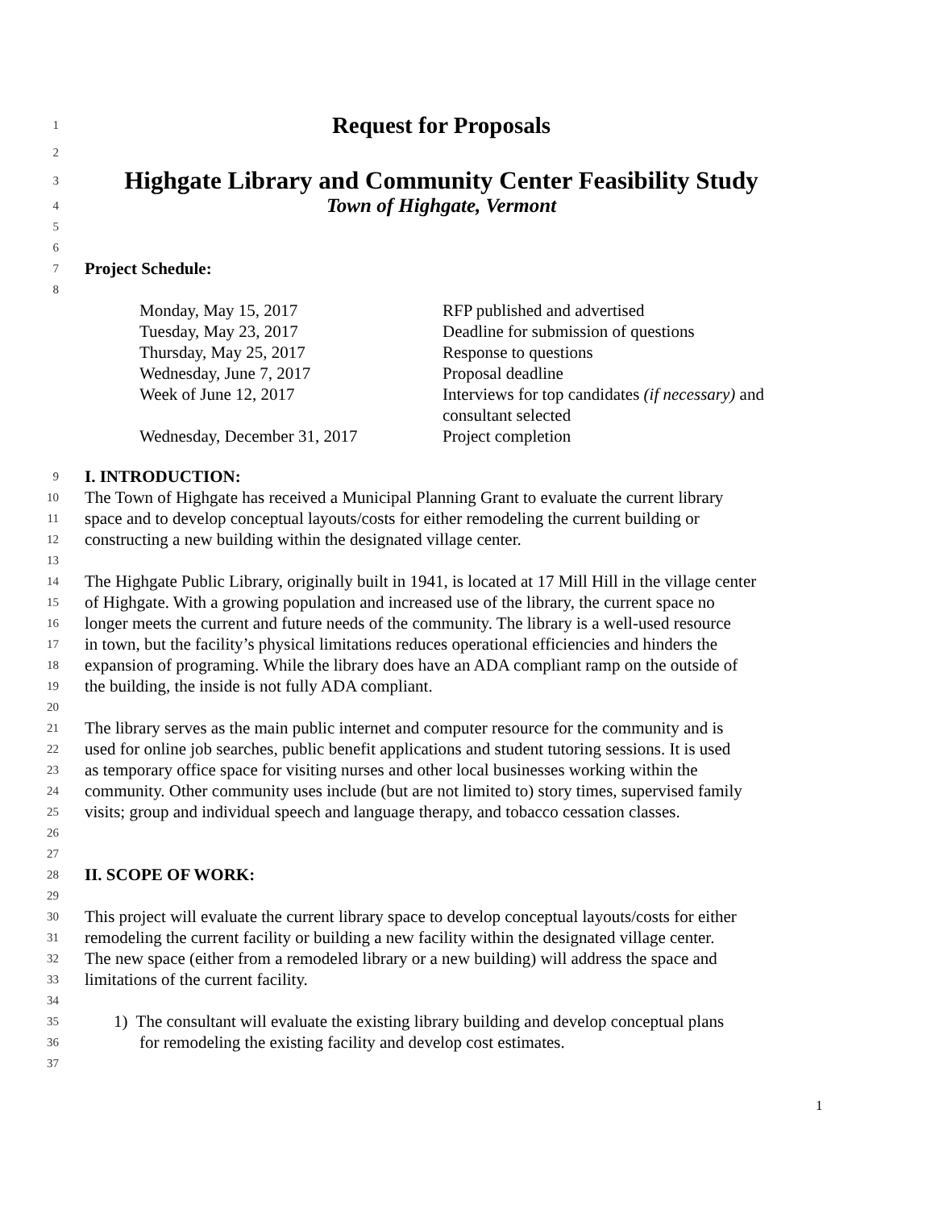1 Request for Proposals
2
3 Highgate Library and Community Center Feasibility Study
4 Town of Highgate, Vermont
5
6
7 Project Schedule:
8
| Monday, May 15, 2017 | RFP published and advertised |
| Tuesday, May 23, 2017 | Deadline for submission of questions |
| Thursday, May 25, 2017 | Response to questions |
| Wednesday, June 7, 2017 | Proposal deadline |
| Week of June 12, 2017 | Interviews for top candidates (if necessary) and consultant selected |
| Wednesday, December 31, 2017 | Project completion |
9 I. INTRODUCTION:
10 The Town of Highgate has received a Municipal Planning Grant to evaluate the current library
11 space and to develop conceptual layouts/costs for either remodeling the current building or
12 constructing a new building within the designated village center.
13
14 The Highgate Public Library, originally built in 1941, is located at 17 Mill Hill in the village center
15 of Highgate. With a growing population and increased use of the library, the current space no
16 longer meets the current and future needs of the community. The library is a well-used resource
17 in town, but the facility’s physical limitations reduces operational efficiencies and hinders the
18 expansion of programing. While the library does have an ADA compliant ramp on the outside of
19 the building, the inside is not fully ADA compliant.
20
21 The library serves as the main public internet and computer resource for the community and is
22 used for online job searches, public benefit applications and student tutoring sessions. It is used
23 as temporary office space for visiting nurses and other local businesses working within the
24 community. Other community uses include (but are not limited to) story times, supervised family
25 visits; group and individual speech and language therapy, and tobacco cessation classes.
26
27
28 II. SCOPE OF WORK:
29
30 This project will evaluate the current library space to develop conceptual layouts/costs for either
31 remodeling the current facility or building a new facility within the designated village center.
32 The new space (either from a remodeled library or a new building) will address the space and
33 limitations of the current facility.
34
35 1) The consultant will evaluate the existing library building and develop conceptual plans
36 for remodeling the existing facility and develop cost estimates.
37
1